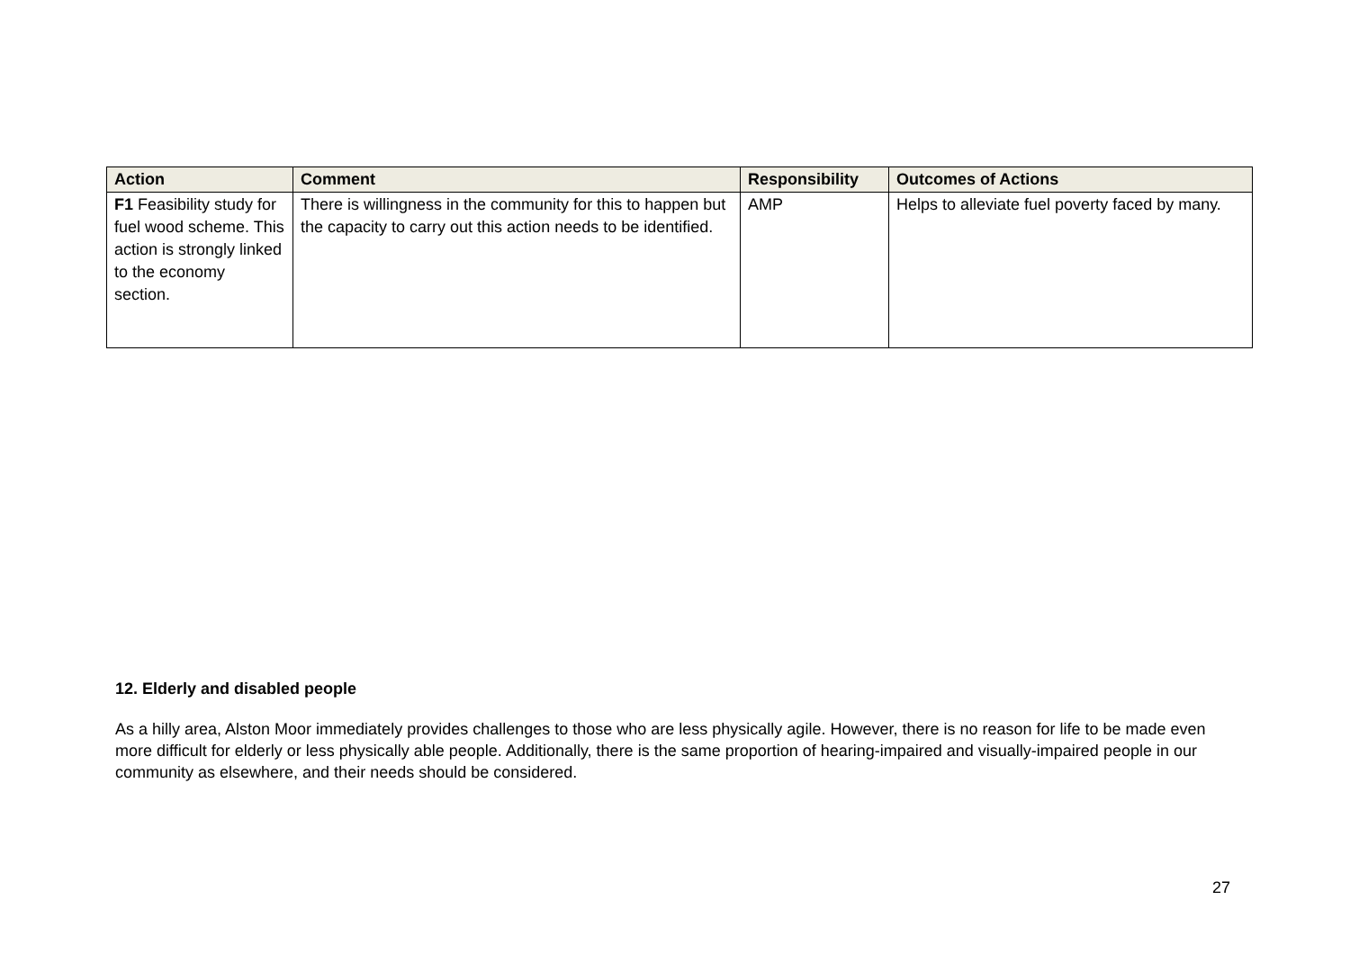| Action | Comment | Responsibility | Outcomes of Actions |
| --- | --- | --- | --- |
| F1 Feasibility study for fuel wood scheme. This action is strongly linked to the economy section. | There is willingness in the community for this to happen but the capacity to carry out this action needs to be identified. | AMP | Helps to alleviate fuel poverty faced by many. |
12. Elderly and disabled people
As a hilly area, Alston Moor immediately provides challenges to those who are less physically agile. However, there is no reason for life to be made even more difficult for elderly or less physically able people. Additionally, there is the same proportion of hearing-impaired and visually-impaired people in our community as elsewhere, and their needs should be considered.
27